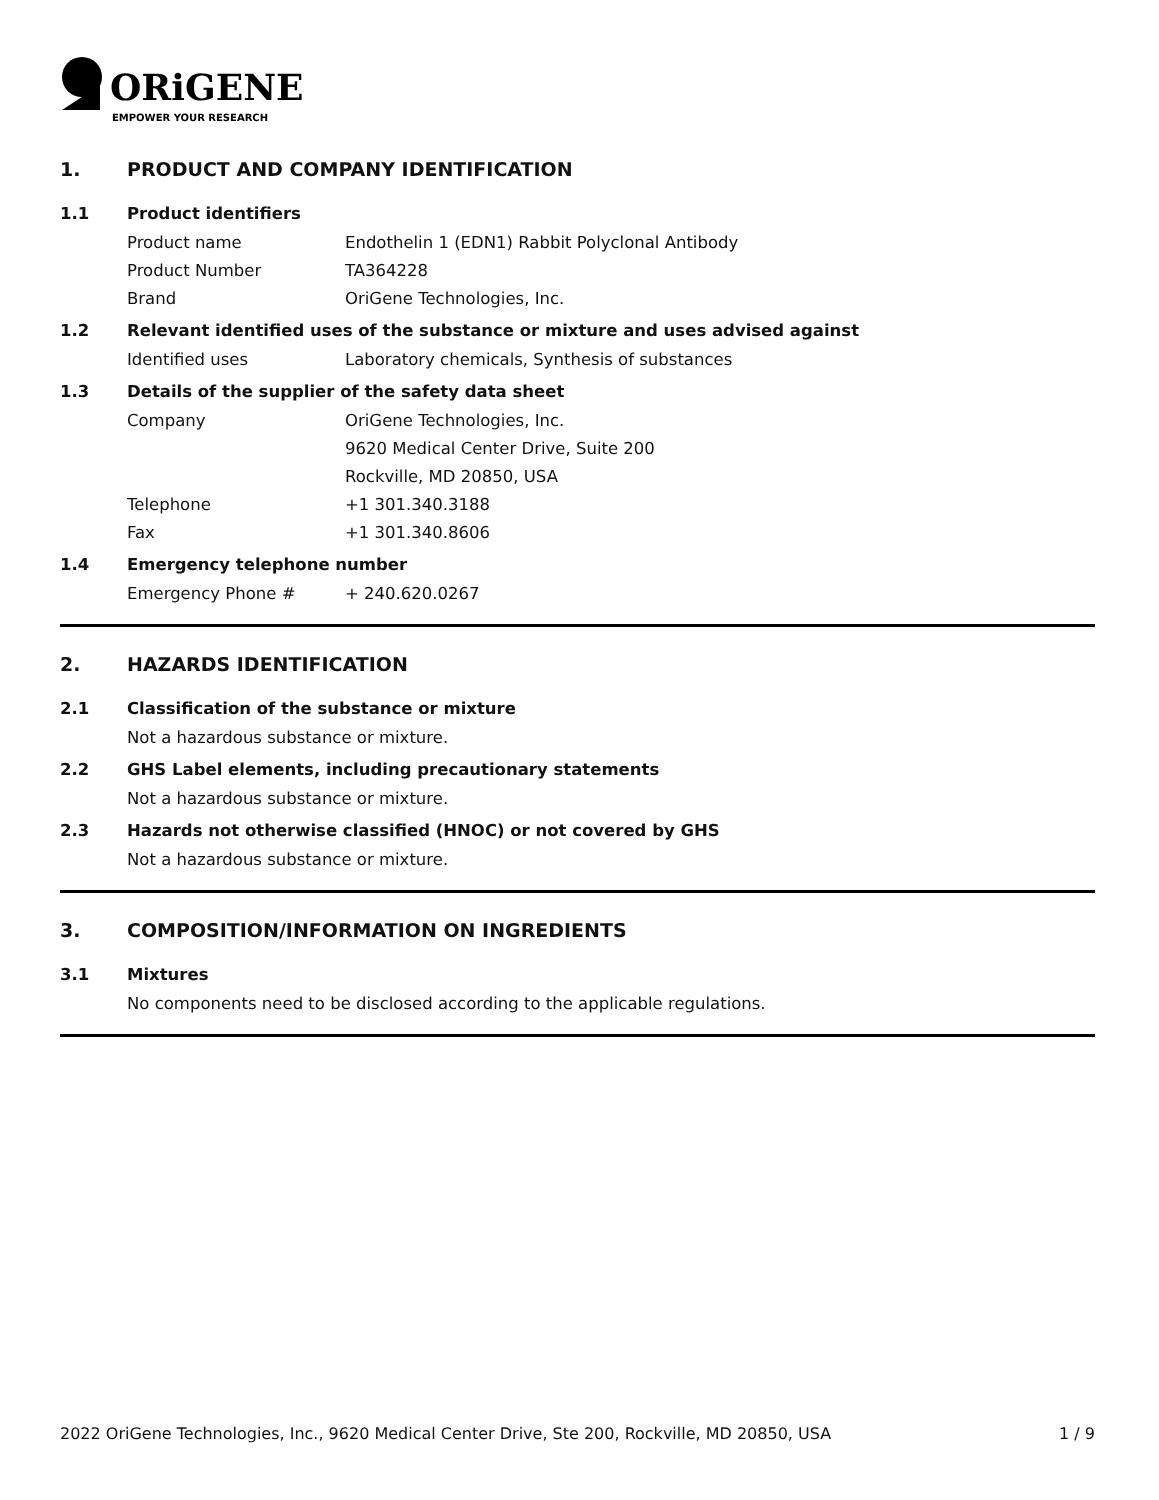ORiGENE
EMPOWER YOUR RESEARCH
1. PRODUCT AND COMPANY IDENTIFICATION
1.1 Product identifiers
Product name Endothelin 1 (EDN1) Rabbit Polyclonal Antibody
Product Number TA364228
Brand OriGene Technologies, Inc.
1.2 Relevant identified uses of the substance or mixture and uses advised against
Identified uses Laboratory chemicals, Synthesis of substances
1.3 Details of the supplier of the safety data sheet
Company OriGene Technologies, Inc.
9620 Medical Center Drive, Suite 200
Rockville, MD 20850, USA
Telephone +1 301.340.3188
Fax +1 301.340.8606
1.4 Emergency telephone number
Emergency Phone # + 240.620.0267
2. HAZARDS IDENTIFICATION
2.1 Classification of the substance or mixture
Not a hazardous substance or mixture.
2.2 GHS Label elements, including precautionary statements
Not a hazardous substance or mixture.
2.3 Hazards not otherwise classified (HNOC) or not covered by GHS
Not a hazardous substance or mixture.
3. COMPOSITION/INFORMATION ON INGREDIENTS
3.1 Mixtures
No components need to be disclosed according to the applicable regulations.
2022 OriGene Technologies, Inc., 9620 Medical Center Drive, Ste 200, Rockville, MD 20850, USA 1 / 9